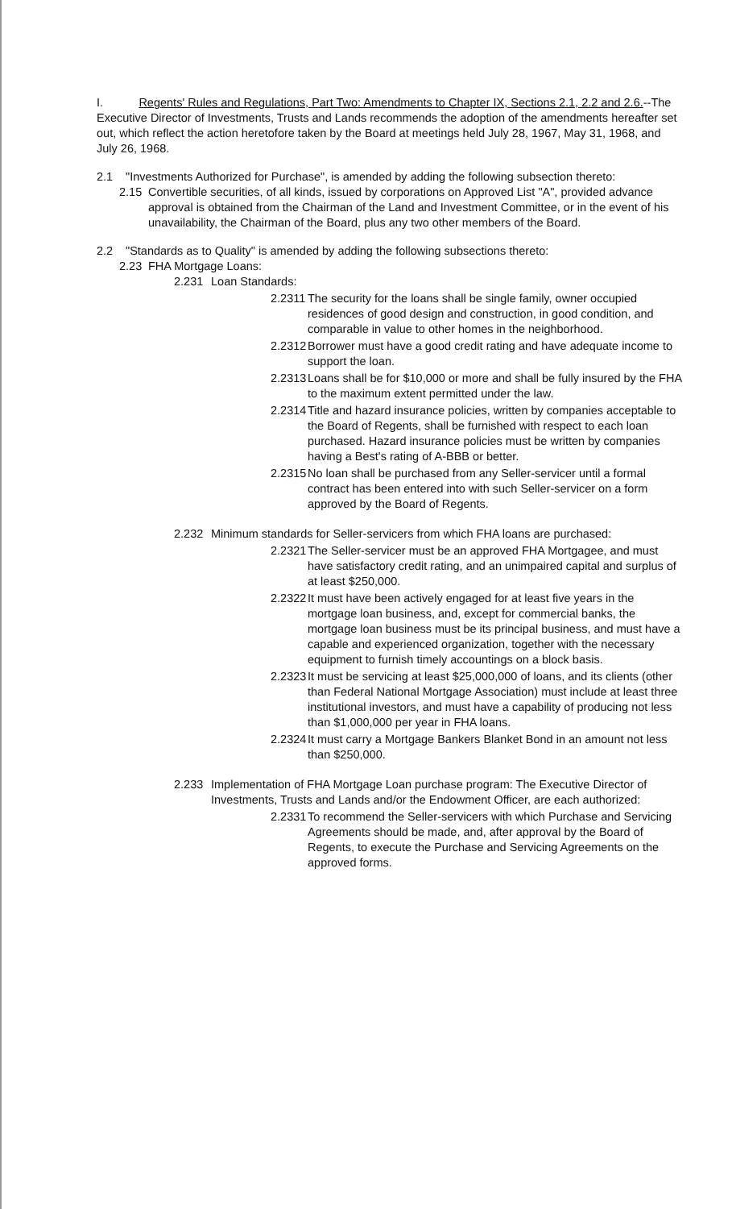I. Regents' Rules and Regulations, Part Two: Amendments to Chapter IX, Sections 2.1, 2.2 and 2.6.--The Executive Director of Investments, Trusts and Lands recommends the adoption of the amendments hereafter set out, which reflect the action heretofore taken by the Board at meetings held July 28, 1967, May 31, 1968, and July 26, 1968.
2.1 "Investments Authorized for Purchase", is amended by adding the following subsection thereto:
2.15 Convertible securities, of all kinds, issued by corporations on Approved List "A", provided advance approval is obtained from the Chairman of the Land and Investment Committee, or in the event of his unavailability, the Chairman of the Board, plus any two other members of the Board.
2.2 "Standards as to Quality" is amended by adding the following subsections thereto:
2.23 FHA Mortgage Loans:
2.231 Loan Standards:
2.2311 The security for the loans shall be single family, owner occupied residences of good design and construction, in good condition, and comparable in value to other homes in the neighborhood.
2.2312 Borrower must have a good credit rating and have adequate income to support the loan.
2.2313 Loans shall be for $10,000 or more and shall be fully insured by the FHA to the maximum extent permitted under the law.
2.2314 Title and hazard insurance policies, written by companies acceptable to the Board of Regents, shall be furnished with respect to each loan purchased. Hazard insurance policies must be written by companies having a Best's rating of A-BBB or better.
2.2315 No loan shall be purchased from any Seller-servicer until a formal contract has been entered into with such Seller-servicer on a form approved by the Board of Regents.
2.232 Minimum standards for Seller-servicers from which FHA loans are purchased:
2.2321 The Seller-servicer must be an approved FHA Mortgagee, and must have satisfactory credit rating, and an unimpaired capital and surplus of at least $250,000.
2.2322 It must have been actively engaged for at least five years in the mortgage loan business, and, except for commercial banks, the mortgage loan business must be its principal business, and must have a capable and experienced organization, together with the necessary equipment to furnish timely accountings on a block basis.
2.2323 It must be servicing at least $25,000,000 of loans, and its clients (other than Federal National Mortgage Association) must include at least three institutional investors, and must have a capability of producing not less than $1,000,000 per year in FHA loans.
2.2324 It must carry a Mortgage Bankers Blanket Bond in an amount not less than $250,000.
2.233 Implementation of FHA Mortgage Loan purchase program: The Executive Director of Investments, Trusts and Lands and/or the Endowment Officer, are each authorized:
2.2331 To recommend the Seller-servicers with which Purchase and Servicing Agreements should be made, and, after approval by the Board of Regents, to execute the Purchase and Servicing Agreements on the approved forms.